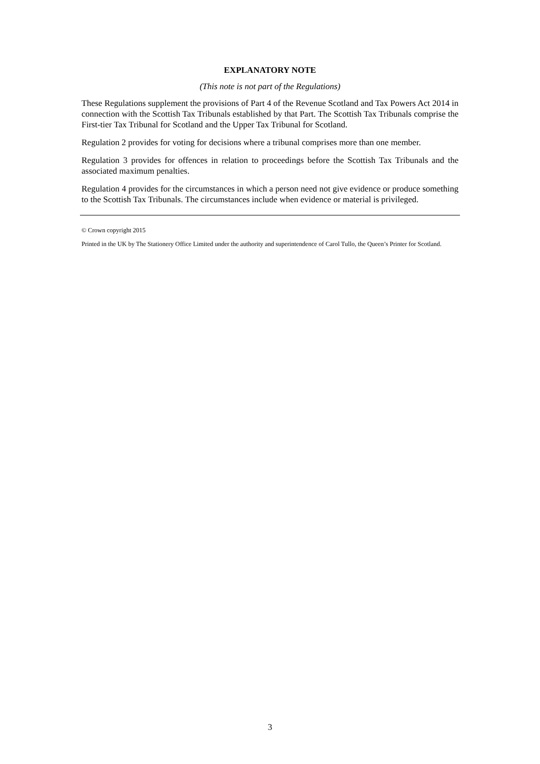EXPLANATORY NOTE
(This note is not part of the Regulations)
These Regulations supplement the provisions of Part 4 of the Revenue Scotland and Tax Powers Act 2014 in connection with the Scottish Tax Tribunals established by that Part. The Scottish Tax Tribunals comprise the First-tier Tax Tribunal for Scotland and the Upper Tax Tribunal for Scotland.
Regulation 2 provides for voting for decisions where a tribunal comprises more than one member.
Regulation 3 provides for offences in relation to proceedings before the Scottish Tax Tribunals and the associated maximum penalties.
Regulation 4 provides for the circumstances in which a person need not give evidence or produce something to the Scottish Tax Tribunals. The circumstances include when evidence or material is privileged.
© Crown copyright 2015
Printed in the UK by The Stationery Office Limited under the authority and superintendence of Carol Tullo, the Queen’s Printer for Scotland.
3